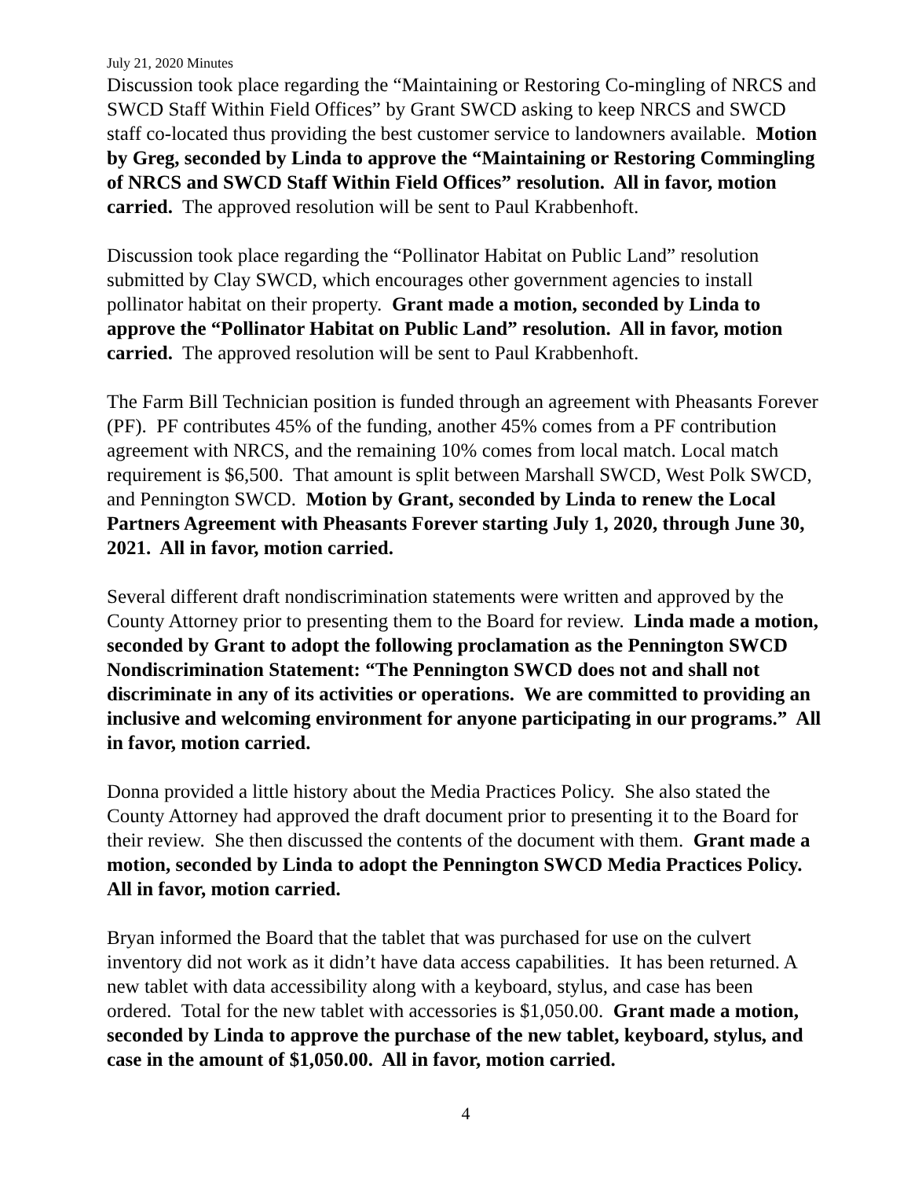July 21, 2020 Minutes
Discussion took place regarding the “Maintaining or Restoring Co-mingling of NRCS and SWCD Staff Within Field Offices” by Grant SWCD asking to keep NRCS and SWCD staff co-located thus providing the best customer service to landowners available. Motion by Greg, seconded by Linda to approve the “Maintaining or Restoring Commingling of NRCS and SWCD Staff Within Field Offices” resolution. All in favor, motion carried. The approved resolution will be sent to Paul Krabbenhoft.
Discussion took place regarding the “Pollinator Habitat on Public Land” resolution submitted by Clay SWCD, which encourages other government agencies to install pollinator habitat on their property. Grant made a motion, seconded by Linda to approve the “Pollinator Habitat on Public Land” resolution. All in favor, motion carried. The approved resolution will be sent to Paul Krabbenhoft.
The Farm Bill Technician position is funded through an agreement with Pheasants Forever (PF). PF contributes 45% of the funding, another 45% comes from a PF contribution agreement with NRCS, and the remaining 10% comes from local match. Local match requirement is $6,500. That amount is split between Marshall SWCD, West Polk SWCD, and Pennington SWCD. Motion by Grant, seconded by Linda to renew the Local Partners Agreement with Pheasants Forever starting July 1, 2020, through June 30, 2021. All in favor, motion carried.
Several different draft nondiscrimination statements were written and approved by the County Attorney prior to presenting them to the Board for review. Linda made a motion, seconded by Grant to adopt the following proclamation as the Pennington SWCD Nondiscrimination Statement: “The Pennington SWCD does not and shall not discriminate in any of its activities or operations. We are committed to providing an inclusive and welcoming environment for anyone participating in our programs.” All in favor, motion carried.
Donna provided a little history about the Media Practices Policy. She also stated the County Attorney had approved the draft document prior to presenting it to the Board for their review. She then discussed the contents of the document with them. Grant made a motion, seconded by Linda to adopt the Pennington SWCD Media Practices Policy. All in favor, motion carried.
Bryan informed the Board that the tablet that was purchased for use on the culvert inventory did not work as it didn’t have data access capabilities. It has been returned. A new tablet with data accessibility along with a keyboard, stylus, and case has been ordered. Total for the new tablet with accessories is $1,050.00. Grant made a motion, seconded by Linda to approve the purchase of the new tablet, keyboard, stylus, and case in the amount of $1,050.00. All in favor, motion carried.
4